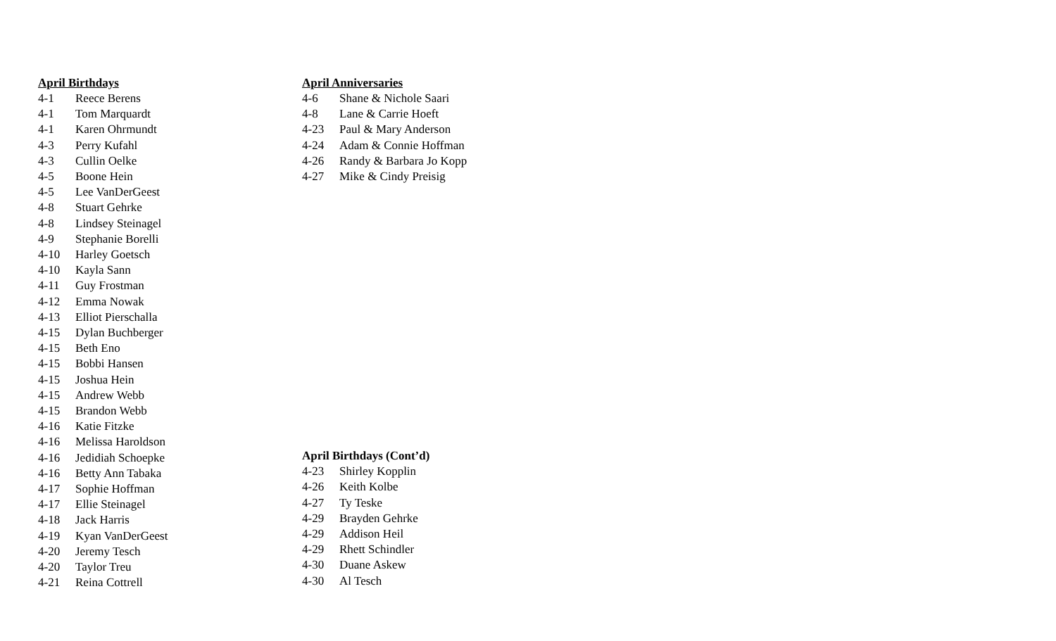April Birthdays
4-1 Reece Berens
4-1 Tom Marquardt
4-1 Karen Ohrmundt
4-3 Perry Kufahl
4-3 Cullin Oelke
4-5 Boone Hein
4-5 Lee VanDerGeest
4-8 Stuart Gehrke
4-8 Lindsey Steinagel
4-9 Stephanie Borelli
4-10 Harley Goetsch
4-10 Kayla Sann
4-11 Guy Frostman
4-12 Emma Nowak
4-13 Elliot Pierschalla
4-15 Dylan Buchberger
4-15 Beth Eno
4-15 Bobbi Hansen
4-15 Joshua Hein
4-15 Andrew Webb
4-15 Brandon Webb
4-16 Katie Fitzke
4-16 Melissa Haroldson
4-16 Jedidiah Schoepke
4-16 Betty Ann Tabaka
4-17 Sophie Hoffman
4-17 Ellie Steinagel
4-18 Jack Harris
4-19 Kyan VanDerGeest
4-20 Jeremy Tesch
4-20 Taylor Treu
4-21 Reina Cottrell
April Anniversaries
4-6 Shane & Nichole Saari
4-8 Lane & Carrie Hoeft
4-23 Paul & Mary Anderson
4-24 Adam & Connie Hoffman
4-26 Randy & Barbara Jo Kopp
4-27 Mike & Cindy Preisig
April Birthdays (Cont’d)
4-23 Shirley Kopplin
4-26 Keith Kolbe
4-27 Ty Teske
4-29 Brayden Gehrke
4-29 Addison Heil
4-29 Rhett Schindler
4-30 Duane Askew
4-30 Al Tesch